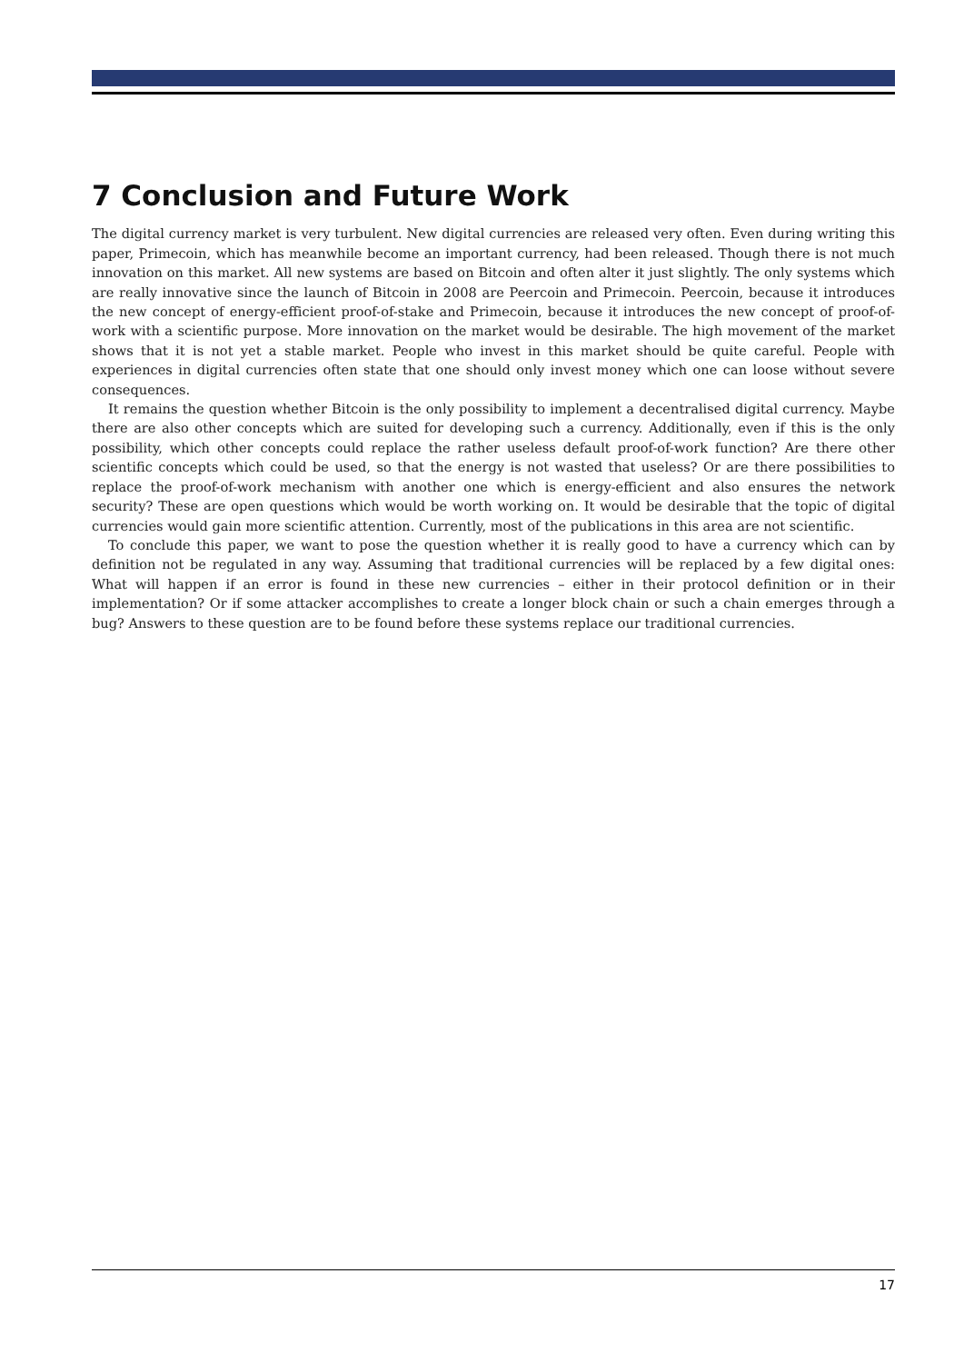7 Conclusion and Future Work
The digital currency market is very turbulent. New digital currencies are released very often. Even during writing this paper, Primecoin, which has meanwhile become an important currency, had been released. Though there is not much innovation on this market. All new systems are based on Bitcoin and often alter it just slightly. The only systems which are really innovative since the launch of Bitcoin in 2008 are Peercoin and Primecoin. Peercoin, because it introduces the new concept of energy-efficient proof-of-stake and Primecoin, because it introduces the new concept of proof-of-work with a scientific purpose. More innovation on the market would be desirable. The high movement of the market shows that it is not yet a stable market. People who invest in this market should be quite careful. People with experiences in digital currencies often state that one should only invest money which one can loose without severe consequences.
It remains the question whether Bitcoin is the only possibility to implement a decentralised digital currency. Maybe there are also other concepts which are suited for developing such a currency. Additionally, even if this is the only possibility, which other concepts could replace the rather useless default proof-of-work function? Are there other scientific concepts which could be used, so that the energy is not wasted that useless? Or are there possibilities to replace the proof-of-work mechanism with another one which is energy-efficient and also ensures the network security? These are open questions which would be worth working on. It would be desirable that the topic of digital currencies would gain more scientific attention. Currently, most of the publications in this area are not scientific.
To conclude this paper, we want to pose the question whether it is really good to have a currency which can by definition not be regulated in any way. Assuming that traditional currencies will be replaced by a few digital ones: What will happen if an error is found in these new currencies – either in their protocol definition or in their implementation? Or if some attacker accomplishes to create a longer block chain or such a chain emerges through a bug? Answers to these question are to be found before these systems replace our traditional currencies.
17